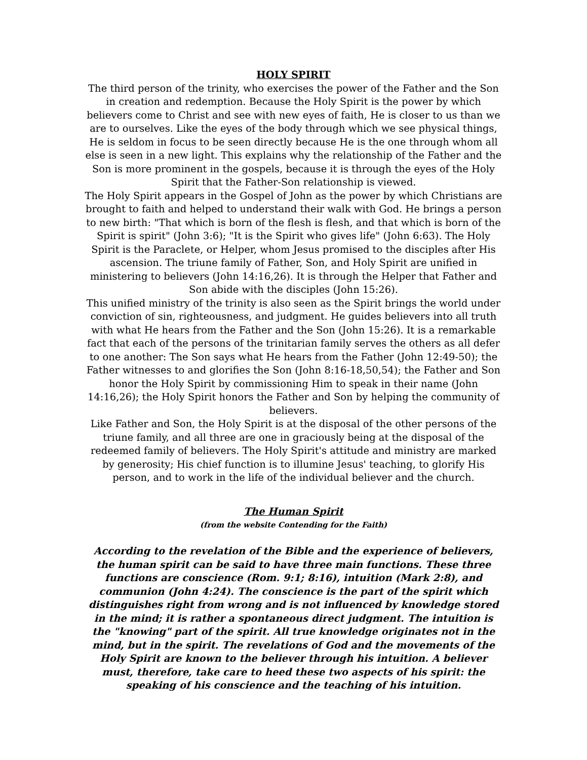HOLY SPIRIT
The third person of the trinity, who exercises the power of the Father and the Son in creation and redemption. Because the Holy Spirit is the power by which believers come to Christ and see with new eyes of faith, He is closer to us than we are to ourselves. Like the eyes of the body through which we see physical things, He is seldom in focus to be seen directly because He is the one through whom all else is seen in a new light. This explains why the relationship of the Father and the Son is more prominent in the gospels, because it is through the eyes of the Holy Spirit that the Father-Son relationship is viewed.
The Holy Spirit appears in the Gospel of John as the power by which Christians are brought to faith and helped to understand their walk with God. He brings a person to new birth: "That which is born of the flesh is flesh, and that which is born of the Spirit is spirit" (John 3:6); "It is the Spirit who gives life" (John 6:63). The Holy Spirit is the Paraclete, or Helper, whom Jesus promised to the disciples after His ascension. The triune family of Father, Son, and Holy Spirit are unified in ministering to believers (John 14:16,26). It is through the Helper that Father and Son abide with the disciples (John 15:26).
This unified ministry of the trinity is also seen as the Spirit brings the world under conviction of sin, righteousness, and judgment. He guides believers into all truth with what He hears from the Father and the Son (John 15:26). It is a remarkable fact that each of the persons of the trinitarian family serves the others as all defer to one another: The Son says what He hears from the Father (John 12:49-50); the Father witnesses to and glorifies the Son (John 8:16-18,50,54); the Father and Son honor the Holy Spirit by commissioning Him to speak in their name (John 14:16,26); the Holy Spirit honors the Father and Son by helping the community of believers.
Like Father and Son, the Holy Spirit is at the disposal of the other persons of the triune family, and all three are one in graciously being at the disposal of the redeemed family of believers. The Holy Spirit's attitude and ministry are marked by generosity; His chief function is to illumine Jesus' teaching, to glorify His person, and to work in the life of the individual believer and the church.
The Human Spirit
(from the website Contending for the Faith)
According to the revelation of the Bible and the experience of believers, the human spirit can be said to have three main functions. These three functions are conscience (Rom. 9:1; 8:16), intuition (Mark 2:8), and communion (John 4:24). The conscience is the part of the spirit which distinguishes right from wrong and is not influenced by knowledge stored in the mind; it is rather a spontaneous direct judgment. The intuition is the "knowing" part of the spirit. All true knowledge originates not in the mind, but in the spirit. The revelations of God and the movements of the Holy Spirit are known to the believer through his intuition. A believer must, therefore, take care to heed these two aspects of his spirit: the speaking of his conscience and the teaching of his intuition.